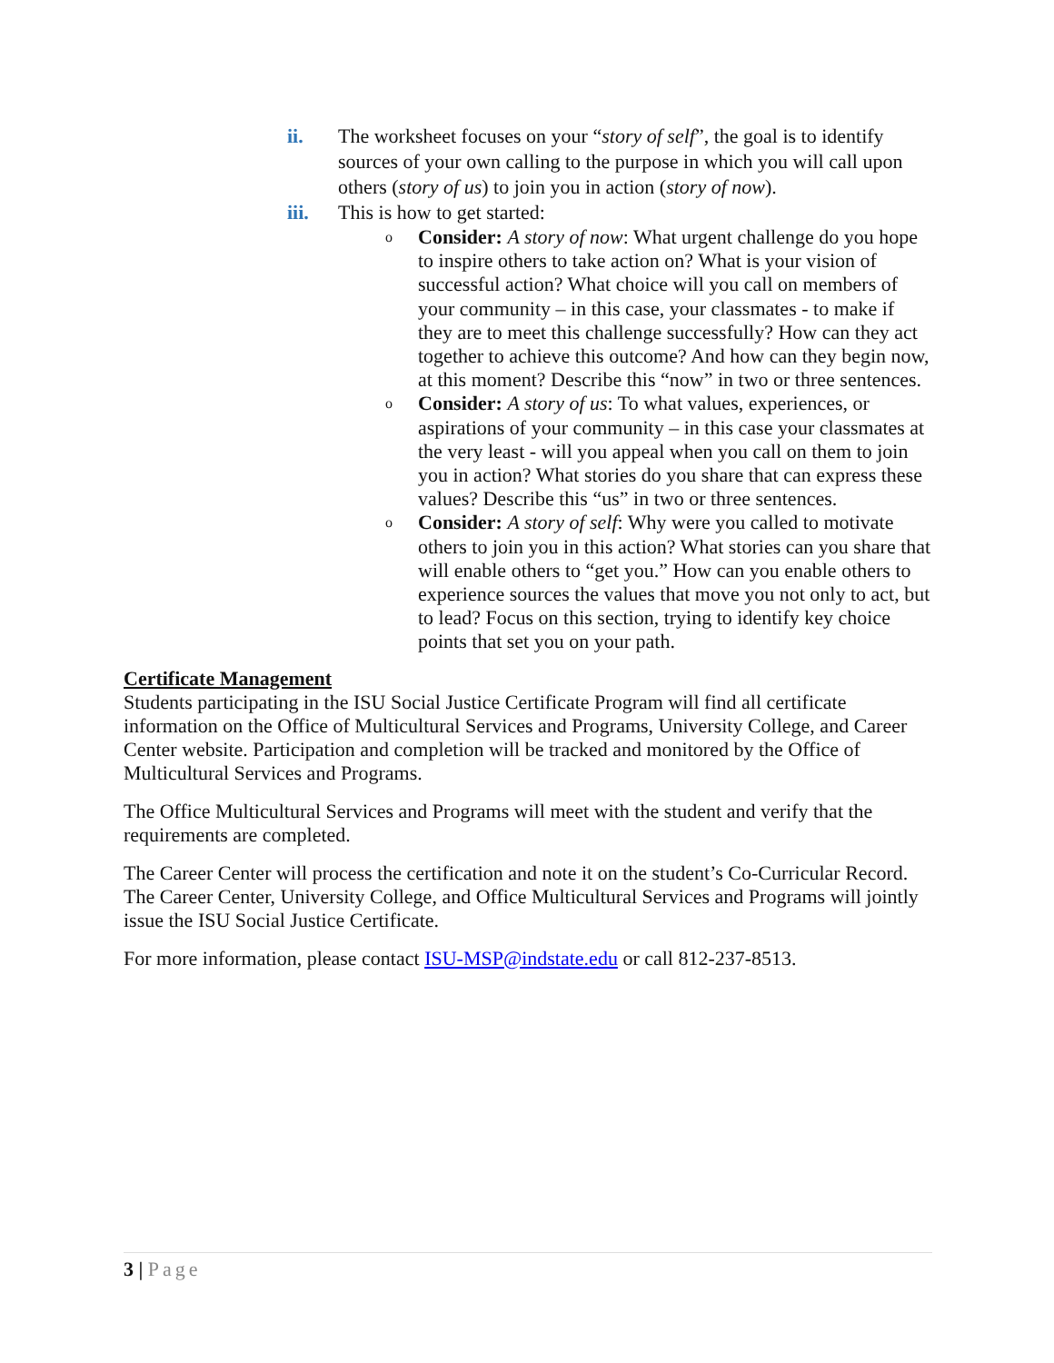ii. The worksheet focuses on your “story of self”, the goal is to identify sources of your own calling to the purpose in which you will call upon others (story of us) to join you in action (story of now).
iii. This is how to get started:
o Consider: A story of now: What urgent challenge do you hope to inspire others to take action on? What is your vision of successful action? What choice will you call on members of your community – in this case, your classmates - to make if they are to meet this challenge successfully? How can they act together to achieve this outcome? And how can they begin now, at this moment? Describe this “now” in two or three sentences.
o Consider: A story of us: To what values, experiences, or aspirations of your community – in this case your classmates at the very least - will you appeal when you call on them to join you in action? What stories do you share that can express these values? Describe this “us” in two or three sentences.
o Consider: A story of self: Why were you called to motivate others to join you in this action? What stories can you share that will enable others to “get you.” How can you enable others to experience sources the values that move you not only to act, but to lead? Focus on this section, trying to identify key choice points that set you on your path.
Certificate Management
Students participating in the ISU Social Justice Certificate Program will find all certificate information on the Office of Multicultural Services and Programs, University College, and Career Center website. Participation and completion will be tracked and monitored by the Office of Multicultural Services and Programs.
The Office Multicultural Services and Programs will meet with the student and verify that the requirements are completed.
The Career Center will process the certification and note it on the student’s Co-Curricular Record. The Career Center, University College, and Office Multicultural Services and Programs will jointly issue the ISU Social Justice Certificate.
For more information, please contact ISU-MSP@indstate.edu or call 812-237-8513.
3 | Page